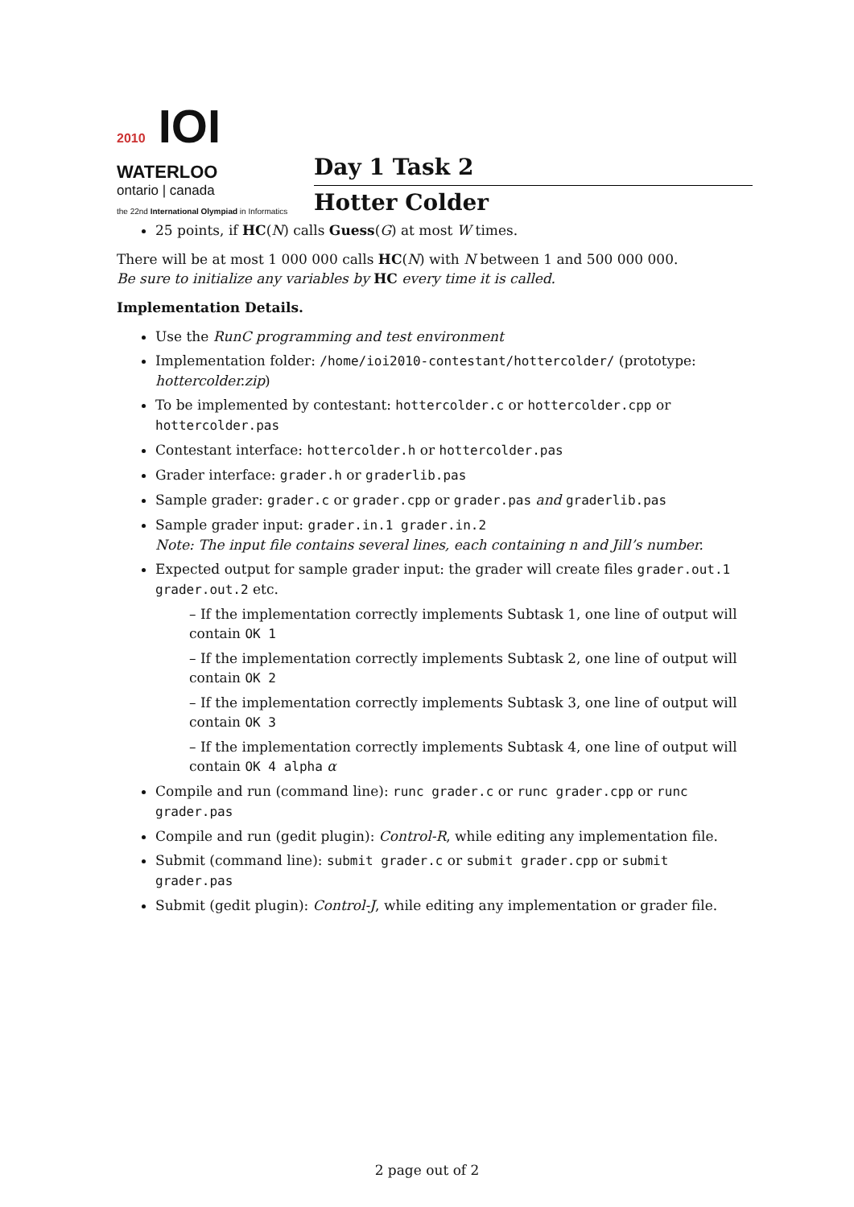2010 IOI
WATERLOO
ontario | canada
the 22nd International Olympiad in Informatics
Day 1 Task 2
Hotter Colder
25 points, if HC(N) calls Guess(G) at most W times.
There will be at most 1 000 000 calls HC(N) with N between 1 and 500 000 000.
Be sure to initialize any variables by HC every time it is called.
Implementation Details.
Use the RunC programming and test environment
Implementation folder: /home/ioi2010-contestant/hottercolder/ (prototype: hottercolder.zip)
To be implemented by contestant: hottercolder.c or hottercolder.cpp or hottercolder.pas
Contestant interface: hottercolder.h or hottercolder.pas
Grader interface: grader.h or graderlib.pas
Sample grader: grader.c or grader.cpp or grader.pas and graderlib.pas
Sample grader input: grader.in.1 grader.in.2
Note: The input file contains several lines, each containing n and Jill’s number.
Expected output for sample grader input: the grader will create files grader.out.1 grader.out.2 etc.
– If the implementation correctly implements Subtask 1, one line of output will contain OK 1
– If the implementation correctly implements Subtask 2, one line of output will contain OK 2
– If the implementation correctly implements Subtask 3, one line of output will contain OK 3
– If the implementation correctly implements Subtask 4, one line of output will contain OK 4 alpha α
Compile and run (command line): runc grader.c or runc grader.cpp or runc grader.pas
Compile and run (gedit plugin): Control-R, while editing any implementation file.
Submit (command line): submit grader.c or submit grader.cpp or submit grader.pas
Submit (gedit plugin): Control-J, while editing any implementation or grader file.
2 page out of 2